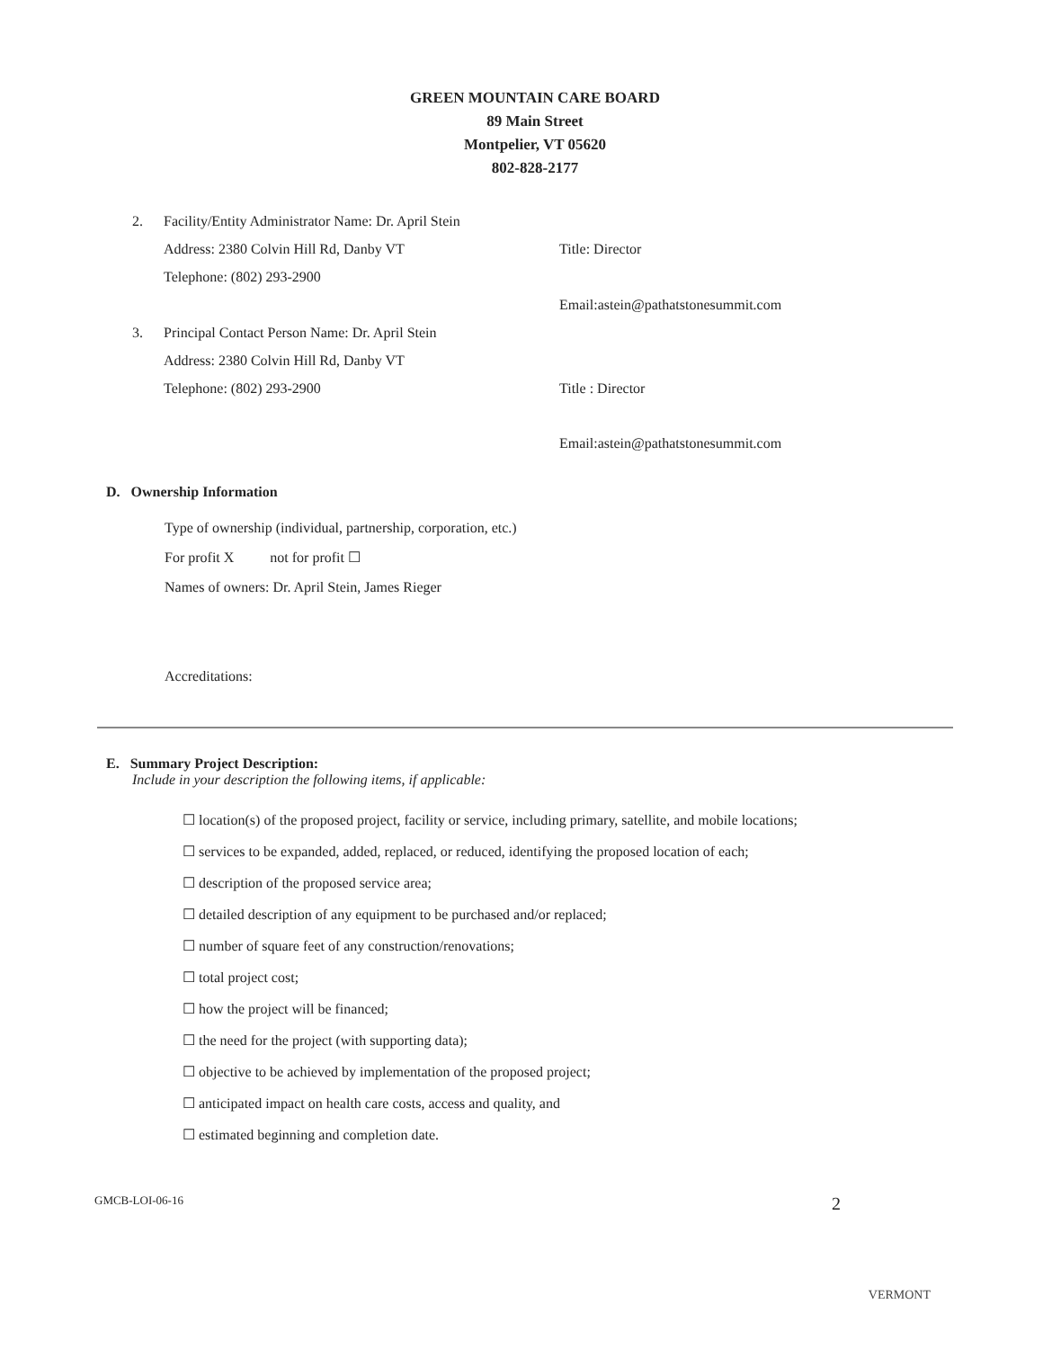GREEN MOUNTAIN CARE BOARD
89 Main Street
Montpelier, VT 05620
802-828-2177
2. Facility/Entity Administrator Name: Dr. April Stein
Address: 2380 Colvin Hill Rd, Danby VT Title: Director
Telephone: (802) 293-2900
Email:astein@pathatstonesummit.com
3. Principal Contact Person Name: Dr. April Stein
Address: 2380 Colvin Hill Rd, Danby VT
Telephone: (802) 293-2900 Title : Director
Email:astein@pathatstonesummit.com
D. Ownership Information
Type of ownership (individual, partnership, corporation, etc.)
For profit X not for profit ☐
Names of owners: Dr. April Stein, James Rieger
Accreditations:
E. Summary Project Description:
Include in your description the following items, if applicable:
☐ location(s) of the proposed project, facility or service, including primary, satellite, and mobile locations;
☐ services to be expanded, added, replaced, or reduced, identifying the proposed location of each;
☐ description of the proposed service area;
☐ detailed description of any equipment to be purchased and/or replaced;
☐ number of square feet of any construction/renovations;
☐ total project cost;
☐ how the project will be financed;
☐ the need for the project (with supporting data);
☐ objective to be achieved by implementation of the proposed project;
☐ anticipated impact on health care costs, access and quality, and
☐ estimated beginning and completion date.
GMCB-LOI-06-16 2
VERMONT